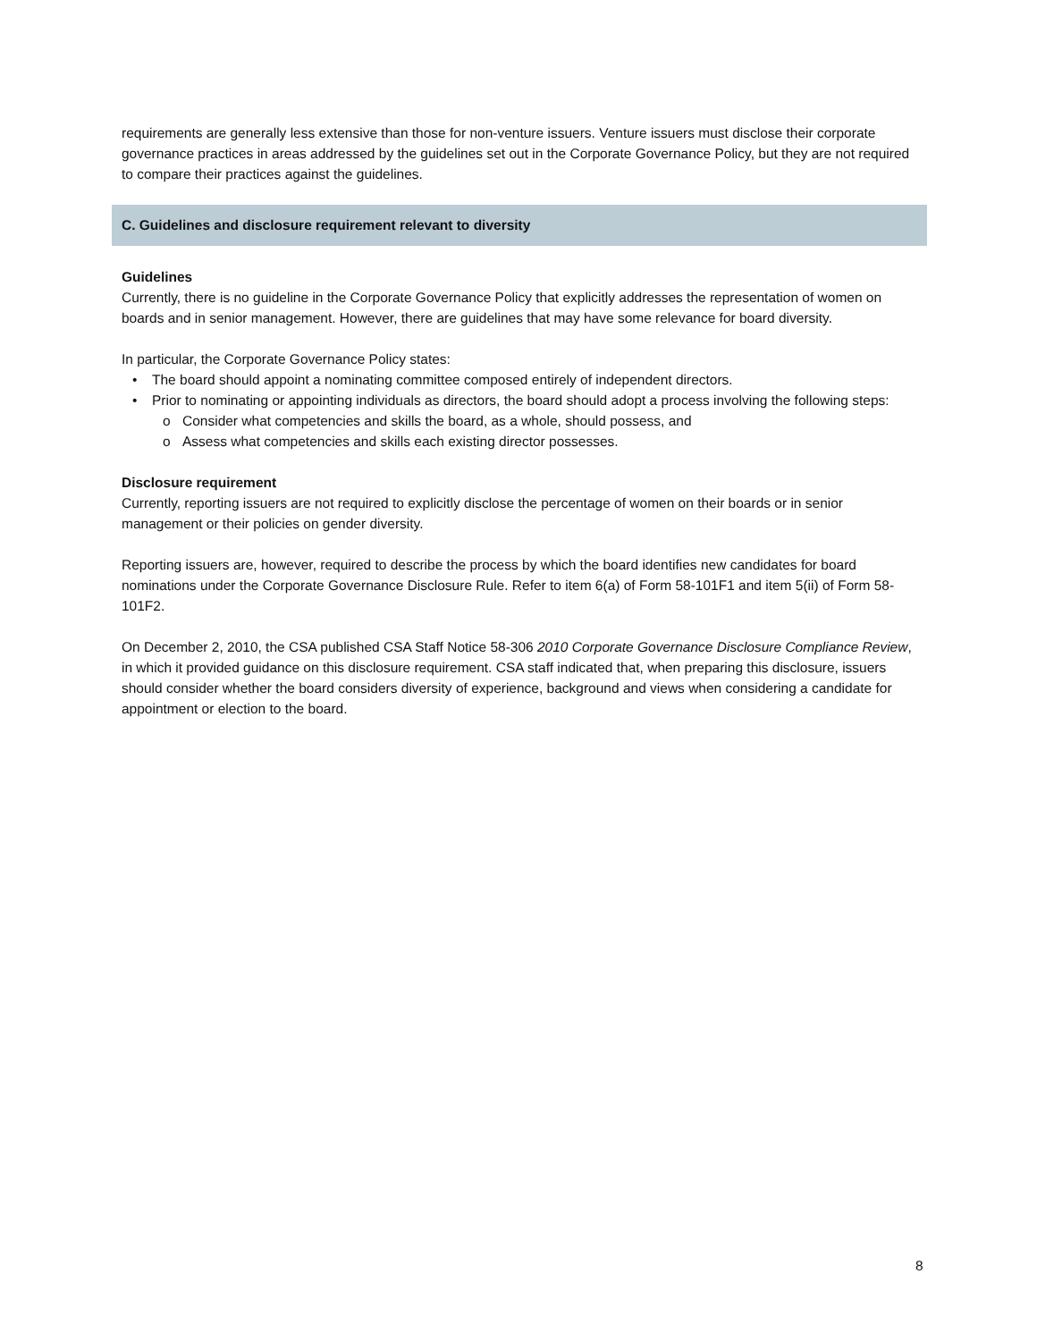requirements are generally less extensive than those for non-venture issuers. Venture issuers must disclose their corporate governance practices in areas addressed by the guidelines set out in the Corporate Governance Policy, but they are not required to compare their practices against the guidelines.
C. Guidelines and disclosure requirement relevant to diversity
Guidelines
Currently, there is no guideline in the Corporate Governance Policy that explicitly addresses the representation of women on boards and in senior management. However, there are guidelines that may have some relevance for board diversity.
In particular, the Corporate Governance Policy states:
• The board should appoint a nominating committee composed entirely of independent directors.
• Prior to nominating or appointing individuals as directors, the board should adopt a process involving the following steps:
o Consider what competencies and skills the board, as a whole, should possess, and
o Assess what competencies and skills each existing director possesses.
Disclosure requirement
Currently, reporting issuers are not required to explicitly disclose the percentage of women on their boards or in senior management or their policies on gender diversity.
Reporting issuers are, however, required to describe the process by which the board identifies new candidates for board nominations under the Corporate Governance Disclosure Rule. Refer to item 6(a) of Form 58-101F1 and item 5(ii) of Form 58-101F2.
On December 2, 2010, the CSA published CSA Staff Notice 58-306 2010 Corporate Governance Disclosure Compliance Review, in which it provided guidance on this disclosure requirement. CSA staff indicated that, when preparing this disclosure, issuers should consider whether the board considers diversity of experience, background and views when considering a candidate for appointment or election to the board.
8